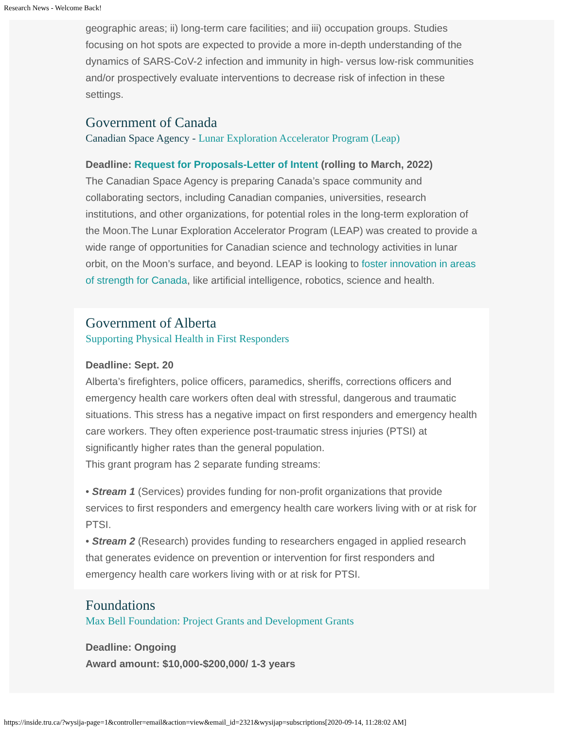Research News - Welcome Back!
geographic areas; ii) long-term care facilities; and iii) occupation groups. Studies focusing on hot spots are expected to provide a more in-depth understanding of the dynamics of SARS-CoV-2 infection and immunity in high- versus low-risk communities and/or prospectively evaluate interventions to decrease risk of infection in these settings.
Government of Canada
Canadian Space Agency - Lunar Exploration Accelerator Program (Leap)
Deadline: Request for Proposals-Letter of Intent (rolling to March, 2022)
The Canadian Space Agency is preparing Canada’s space community and collaborating sectors, including Canadian companies, universities, research institutions, and other organizations, for potential roles in the long-term exploration of the Moon.The Lunar Exploration Accelerator Program (LEAP) was created to provide a wide range of opportunities for Canadian science and technology activities in lunar orbit, on the Moon’s surface, and beyond. LEAP is looking to foster innovation in areas of strength for Canada, like artificial intelligence, robotics, science and health.
Government of Alberta
Supporting Physical Health in First Responders
Deadline: Sept. 20
Alberta’s firefighters, police officers, paramedics, sheriffs, corrections officers and emergency health care workers often deal with stressful, dangerous and traumatic situations. This stress has a negative impact on first responders and emergency health care workers. They often experience post-traumatic stress injuries (PTSI) at significantly higher rates than the general population.
This grant program has 2 separate funding streams:
• Stream 1 (Services) provides funding for non-profit organizations that provide services to first responders and emergency health care workers living with or at risk for PTSI.
• Stream 2 (Research) provides funding to researchers engaged in applied research that generates evidence on prevention or intervention for first responders and emergency health care workers living with or at risk for PTSI.
Foundations
Max Bell Foundation: Project Grants and Development Grants
Deadline: Ongoing
Award amount: $10,000-$200,000/ 1-3 years
https://inside.tru.ca/?wysija-page=1&controller=email&action=view&email_id=2321&wysijap=subscriptions[2020-09-14, 11:28:02 AM]